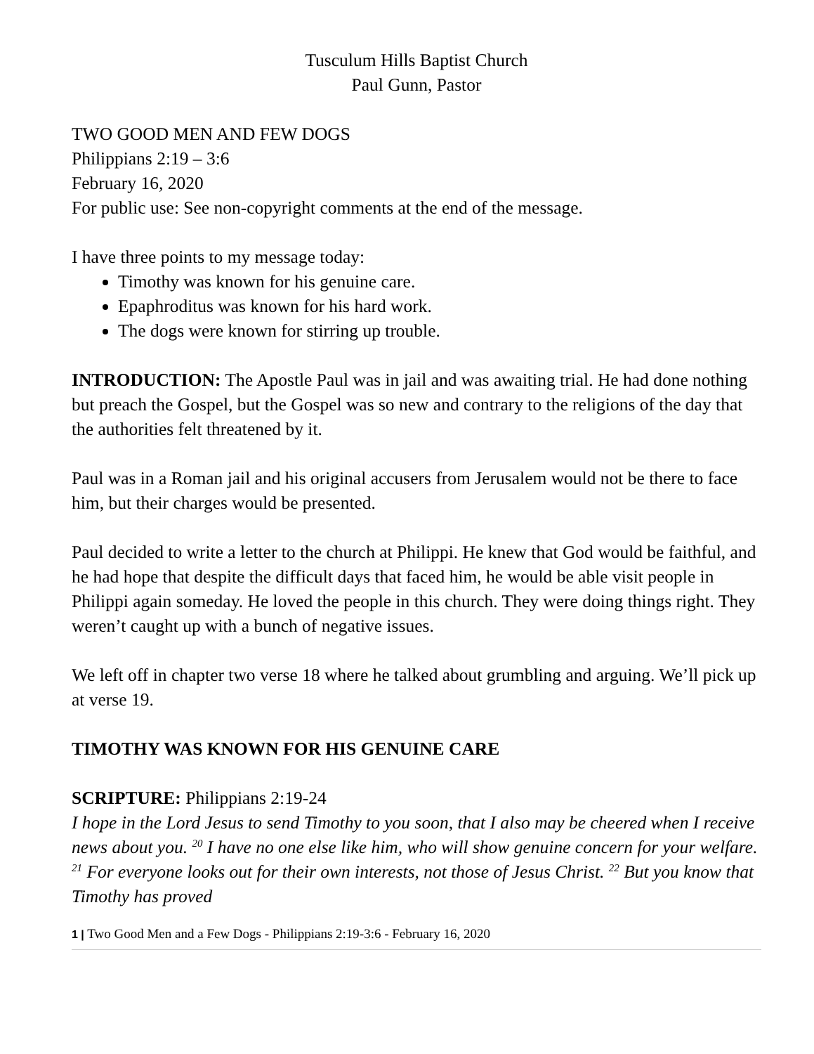Tusculum Hills Baptist Church
Paul Gunn, Pastor
TWO GOOD MEN AND FEW DOGS
Philippians 2:19 – 3:6
February 16, 2020
For public use: See non-copyright comments at the end of the message.
I have three points to my message today:
Timothy was known for his genuine care.
Epaphroditus was known for his hard work.
The dogs were known for stirring up trouble.
INTRODUCTION: The Apostle Paul was in jail and was awaiting trial. He had done nothing but preach the Gospel, but the Gospel was so new and contrary to the religions of the day that the authorities felt threatened by it.
Paul was in a Roman jail and his original accusers from Jerusalem would not be there to face him, but their charges would be presented.
Paul decided to write a letter to the church at Philippi. He knew that God would be faithful, and he had hope that despite the difficult days that faced him, he would be able visit people in Philippi again someday. He loved the people in this church. They were doing things right. They weren’t caught up with a bunch of negative issues.
We left off in chapter two verse 18 where he talked about grumbling and arguing. We’ll pick up at verse 19.
TIMOTHY WAS KNOWN FOR HIS GENUINE CARE
SCRIPTURE: Philippians 2:19-24
I hope in the Lord Jesus to send Timothy to you soon, that I also may be cheered when I receive news about you. <sup>20</sup> I have no one else like him, who will show genuine concern for your welfare. <sup>21</sup> For everyone looks out for their own interests, not those of Jesus Christ. <sup>22</sup> But you know that Timothy has proved
1 | Two Good Men and a Few Dogs - Philippians 2:19-3:6 - February 16, 2020